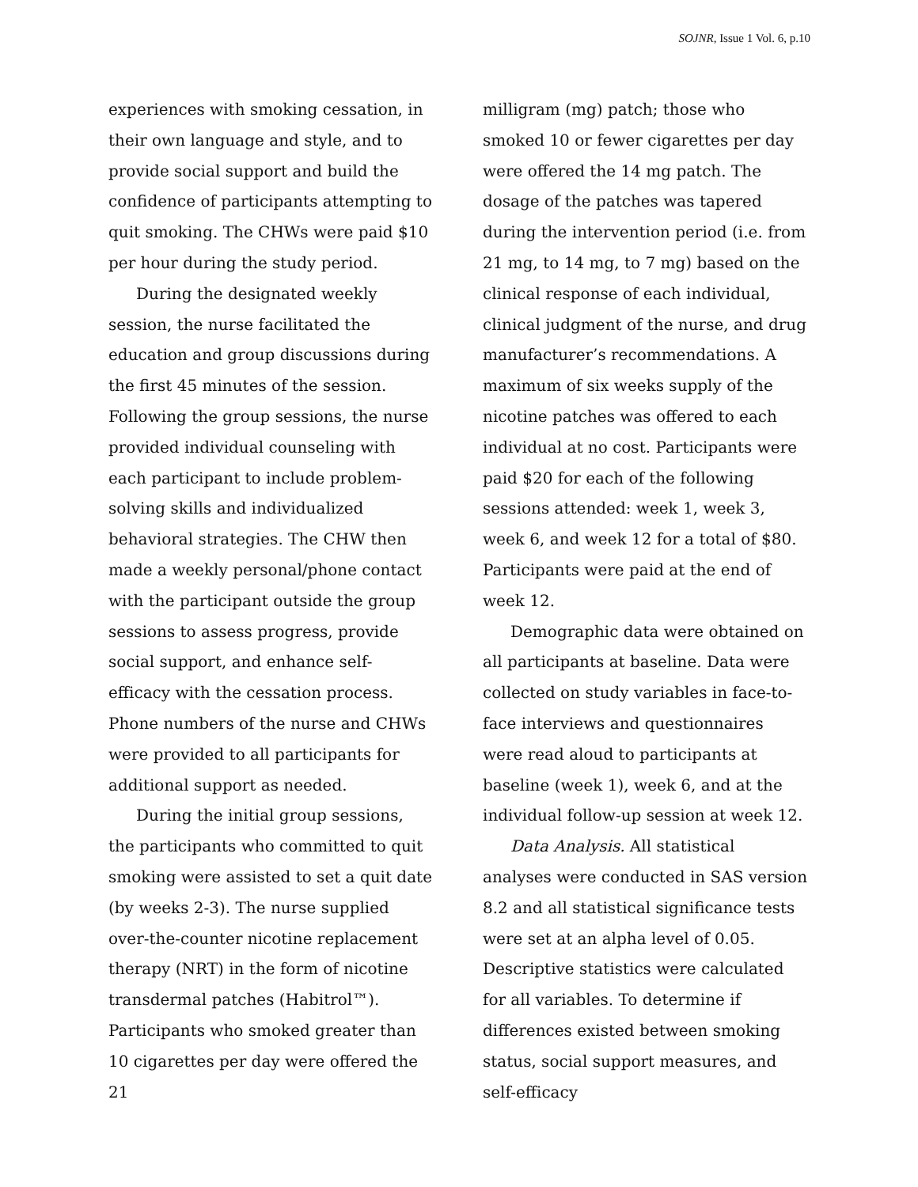SOJNR, Issue 1 Vol. 6, p.10
experiences with smoking cessation, in their own language and style, and to provide social support and build the confidence of participants attempting to quit smoking. The CHWs were paid $10 per hour during the study period.
During the designated weekly session, the nurse facilitated the education and group discussions during the first 45 minutes of the session. Following the group sessions, the nurse provided individual counseling with each participant to include problem-solving skills and individualized behavioral strategies. The CHW then made a weekly personal/phone contact with the participant outside the group sessions to assess progress, provide social support, and enhance self-efficacy with the cessation process. Phone numbers of the nurse and CHWs were provided to all participants for additional support as needed.
During the initial group sessions, the participants who committed to quit smoking were assisted to set a quit date (by weeks 2-3). The nurse supplied over-the-counter nicotine replacement therapy (NRT) in the form of nicotine transdermal patches (Habitrol™). Participants who smoked greater than 10 cigarettes per day were offered the 21
milligram (mg) patch; those who smoked 10 or fewer cigarettes per day were offered the 14 mg patch. The dosage of the patches was tapered during the intervention period (i.e. from 21 mg, to 14 mg, to 7 mg) based on the clinical response of each individual, clinical judgment of the nurse, and drug manufacturer’s recommendations. A maximum of six weeks supply of the nicotine patches was offered to each individual at no cost. Participants were paid $20 for each of the following sessions attended: week 1, week 3, week 6, and week 12 for a total of $80. Participants were paid at the end of week 12.
Demographic data were obtained on all participants at baseline. Data were collected on study variables in face-to-face interviews and questionnaires were read aloud to participants at baseline (week 1), week 6, and at the individual follow-up session at week 12.
Data Analysis. All statistical analyses were conducted in SAS version 8.2 and all statistical significance tests were set at an alpha level of 0.05. Descriptive statistics were calculated for all variables. To determine if differences existed between smoking status, social support measures, and self-efficacy